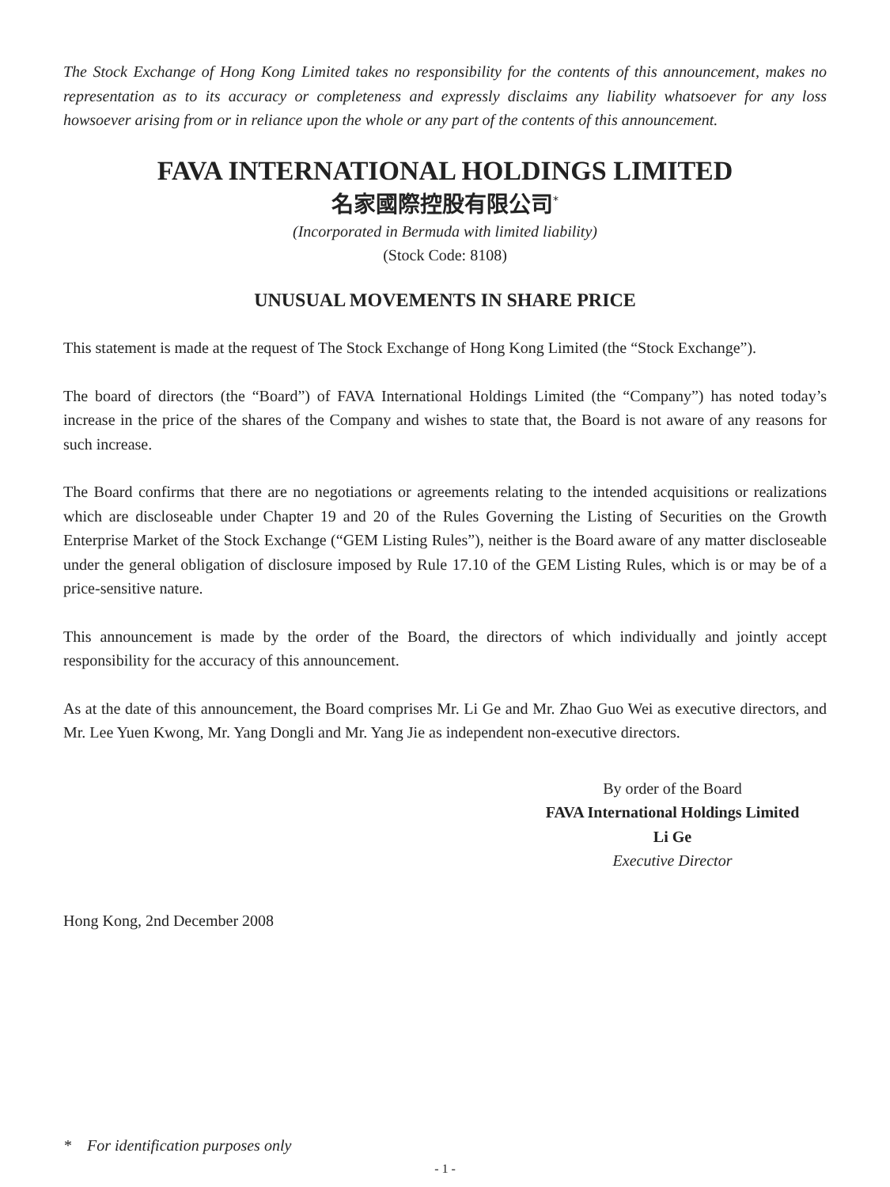The Stock Exchange of Hong Kong Limited takes no responsibility for the contents of this announcement, makes no representation as to its accuracy or completeness and expressly disclaims any liability whatsoever for any loss howsoever arising from or in reliance upon the whole or any part of the contents of this announcement.
FAVA INTERNATIONAL HOLDINGS LIMITED
名家國際控股有限公司<sup>*</sup>
(Incorporated in Bermuda with limited liability)
(Stock Code: 8108)
UNUSUAL MOVEMENTS IN SHARE PRICE
This statement is made at the request of The Stock Exchange of Hong Kong Limited (the “Stock Exchange”).
The board of directors (the “Board”) of FAVA International Holdings Limited (the “Company”) has noted today’s increase in the price of the shares of the Company and wishes to state that, the Board is not aware of any reasons for such increase.
The Board confirms that there are no negotiations or agreements relating to the intended acquisitions or realizations which are discloseable under Chapter 19 and 20 of the Rules Governing the Listing of Securities on the Growth Enterprise Market of the Stock Exchange (“GEM Listing Rules”), neither is the Board aware of any matter discloseable under the general obligation of disclosure imposed by Rule 17.10 of the GEM Listing Rules, which is or may be of a price-sensitive nature.
This announcement is made by the order of the Board, the directors of which individually and jointly accept responsibility for the accuracy of this announcement.
As at the date of this announcement, the Board comprises Mr. Li Ge and Mr. Zhao Guo Wei as executive directors, and Mr. Lee Yuen Kwong, Mr. Yang Dongli and Mr. Yang Jie as independent non-executive directors.
By order of the Board
FAVA International Holdings Limited
Li Ge
Executive Director
Hong Kong, 2nd December 2008
* For identification purposes only
- 1 -